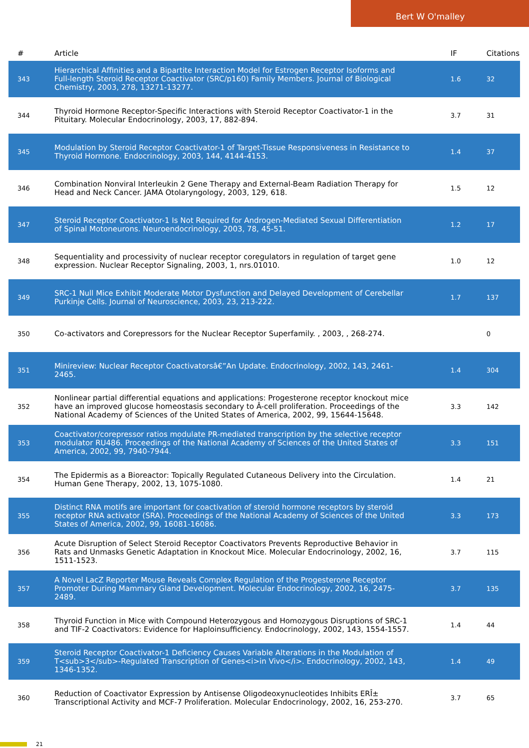Bert W O'malley
| # | Article | IF | Citations |
| --- | --- | --- | --- |
| 343 | Hierarchical Affinities and a Bipartite Interaction Model for Estrogen Receptor Isoforms and Full-length Steroid Receptor Coactivator (SRC/p160) Family Members. Journal of Biological Chemistry, 2003, 278, 13271-13277. | 1.6 | 32 |
| 344 | Thyroid Hormone Receptor-Specific Interactions with Steroid Receptor Coactivator-1 in the Pituitary. Molecular Endocrinology, 2003, 17, 882-894. | 3.7 | 31 |
| 345 | Modulation by Steroid Receptor Coactivator-1 of Target-Tissue Responsiveness in Resistance to Thyroid Hormone. Endocrinology, 2003, 144, 4144-4153. | 1.4 | 37 |
| 346 | Combination Nonviral Interleukin 2 Gene Therapy and External-Beam Radiation Therapy for Head and Neck Cancer. JAMA Otolaryngology, 2003, 129, 618. | 1.5 | 12 |
| 347 | Steroid Receptor Coactivator-1 Is Not Required for Androgen-Mediated Sexual Differentiation of Spinal Motoneurons. Neuroendocrinology, 2003, 78, 45-51. | 1.2 | 17 |
| 348 | Sequentiality and processivity of nuclear receptor coregulators in regulation of target gene expression. Nuclear Receptor Signaling, 2003, 1, nrs.01010. | 1.0 | 12 |
| 349 | SRC-1 Null Mice Exhibit Moderate Motor Dysfunction and Delayed Development of Cerebellar Purkinje Cells. Journal of Neuroscience, 2003, 23, 213-222. | 1.7 | 137 |
| 350 | Co-activators and Corepressors for the Nuclear Receptor Superfamily. , 2003, , 268-274. | | 0 |
| 351 | Minireview: Nuclear Receptor Coactivatorsâ€”An Update. Endocrinology, 2002, 143, 2461-2465. | 1.4 | 304 |
| 352 | Nonlinear partial differential equations and applications: Progesterone receptor knockout mice have an improved glucose homeostasis secondary to Â-cell proliferation. Proceedings of the National Academy of Sciences of the United States of America, 2002, 99, 15644-15648. | 3.3 | 142 |
| 353 | Coactivator/corepressor ratios modulate PR-mediated transcription by the selective receptor modulator RU486. Proceedings of the National Academy of Sciences of the United States of America, 2002, 99, 7940-7944. | 3.3 | 151 |
| 354 | The Epidermis as a Bioreactor: Topically Regulated Cutaneous Delivery into the Circulation. Human Gene Therapy, 2002, 13, 1075-1080. | 1.4 | 21 |
| 355 | Distinct RNA motifs are important for coactivation of steroid hormone receptors by steroid receptor RNA activator (SRA). Proceedings of the National Academy of Sciences of the United States of America, 2002, 99, 16081-16086. | 3.3 | 173 |
| 356 | Acute Disruption of Select Steroid Receptor Coactivators Prevents Reproductive Behavior in Rats and Unmasks Genetic Adaptation in Knockout Mice. Molecular Endocrinology, 2002, 16, 1511-1523. | 3.7 | 115 |
| 357 | A Novel LacZ Reporter Mouse Reveals Complex Regulation of the Progesterone Receptor Promoter During Mammary Gland Development. Molecular Endocrinology, 2002, 16, 2475-2489. | 3.7 | 135 |
| 358 | Thyroid Function in Mice with Compound Heterozygous and Homozygous Disruptions of SRC-1 and TIF-2 Coactivators: Evidence for Haploinsufficiency. Endocrinology, 2002, 143, 1554-1557. | 1.4 | 44 |
| 359 | Steroid Receptor Coactivator-1 Deficiency Causes Variable Alterations in the Modulation of T<sub>3</sub>-Regulated Transcription of Genes<i>in Vivo</i>. Endocrinology, 2002, 143, 1346-1352. | 1.4 | 49 |
| 360 | Reduction of Coactivator Expression by Antisense Oligodeoxynucleotides Inhibits ERÎ± Transcriptional Activity and MCF-7 Proliferation. Molecular Endocrinology, 2002, 16, 253-270. | 3.7 | 65 |
21